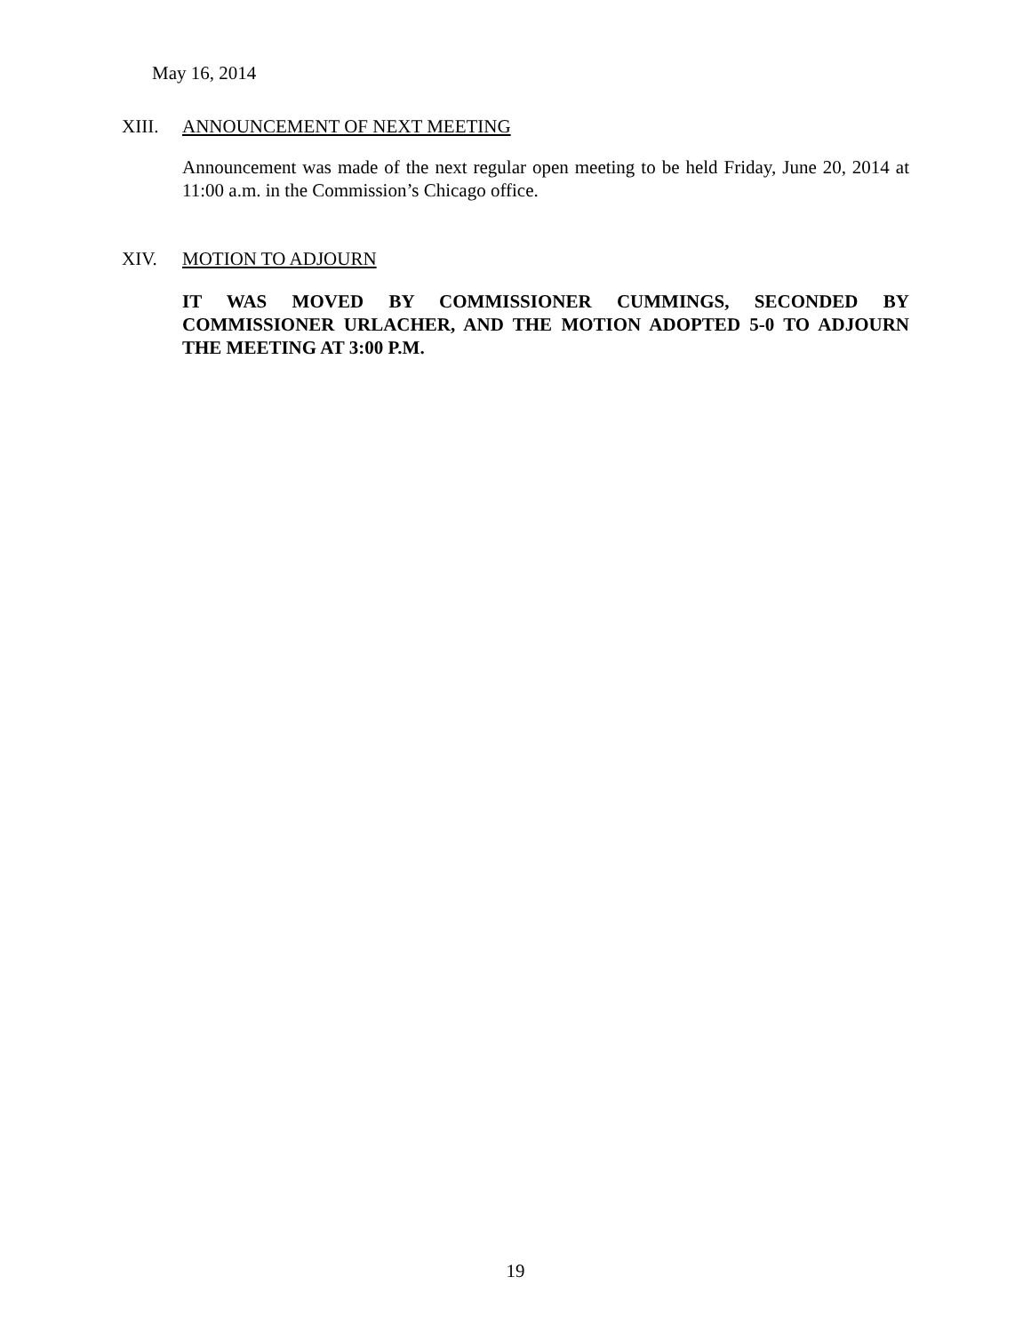May 16, 2014
XIII. ANNOUNCEMENT OF NEXT MEETING
Announcement was made of the next regular open meeting to be held Friday, June 20, 2014 at 11:00 a.m. in the Commission’s Chicago office.
XIV. MOTION TO ADJOURN
IT WAS MOVED BY COMMISSIONER CUMMINGS, SECONDED BY COMMISSIONER URLACHER, AND THE MOTION ADOPTED 5-0 TO ADJOURN THE MEETING AT 3:00 P.M.
19